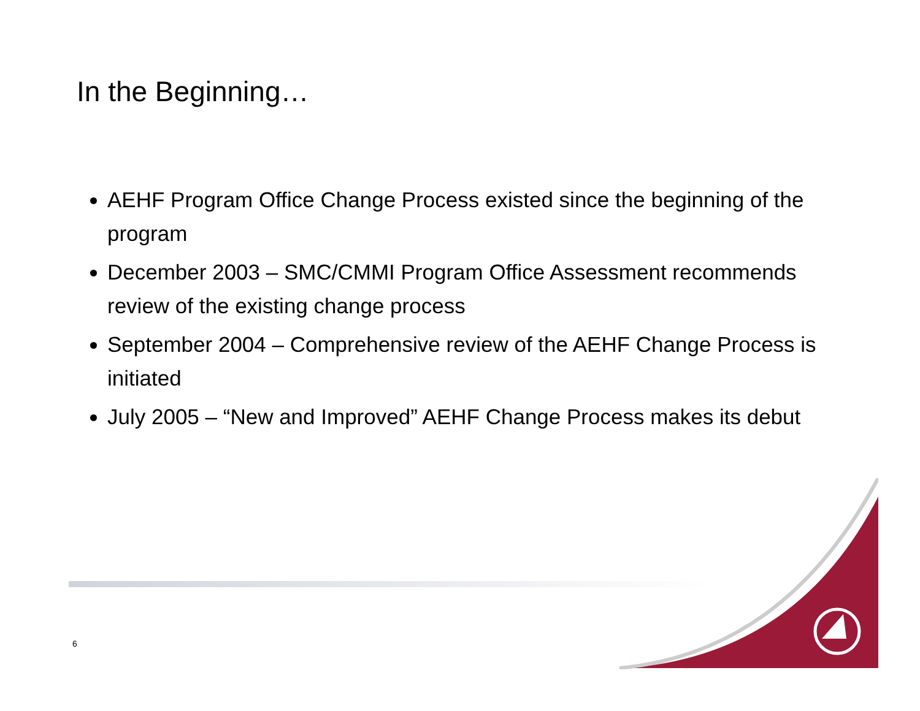In the Beginning…
AEHF Program Office Change Process existed since the beginning of the program
December 2003 – SMC/CMMI Program Office Assessment recommends review of the existing change process
September 2004 – Comprehensive review of the AEHF Change Process is initiated
July 2005 – “New and Improved” AEHF Change Process makes its debut
6